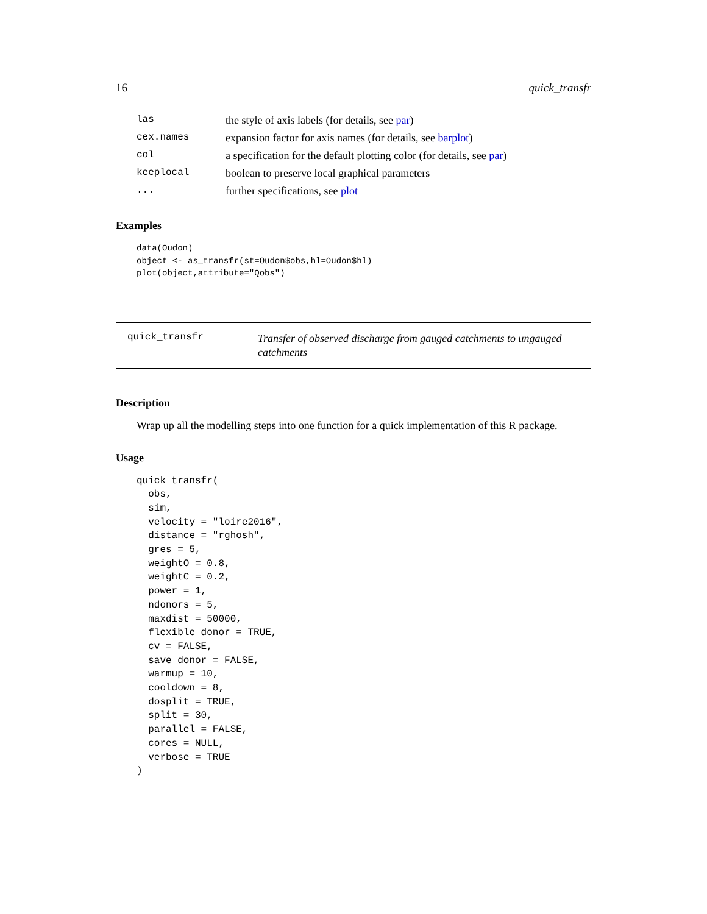16 quick_transfr
| las | the style of axis labels (for details, see par ) |
| cex.names | expansion factor for axis names (for details, see barplot ) |
| col | a specification for the default plotting color (for details, see par ) |
| keeplocal | boolean to preserve local graphical parameters |
| ... | further specifications, see plot |
Examples
data(Oudon)
object <- as_transfr(st=Oudon$obs,hl=Oudon$hl)
plot(object,attribute="Qobs")
quick_transfr
Transfer of observed discharge from gauged catchments to ungauged catchments
Description
Wrap up all the modelling steps into one function for a quick implementation of this R package.
Usage
quick_transfr(
  obs,
  sim,
  velocity = "loire2016",
  distance = "rghosh",
  gres = 5,
  weightO = 0.8,
  weightC = 0.2,
  power = 1,
  ndonors = 5,
  maxdist = 50000,
  flexible_donor = TRUE,
  cv = FALSE,
  save_donor = FALSE,
  warmup = 10,
  cooldown = 8,
  dosplit = TRUE,
  split = 30,
  parallel = FALSE,
  cores = NULL,
  verbose = TRUE
)